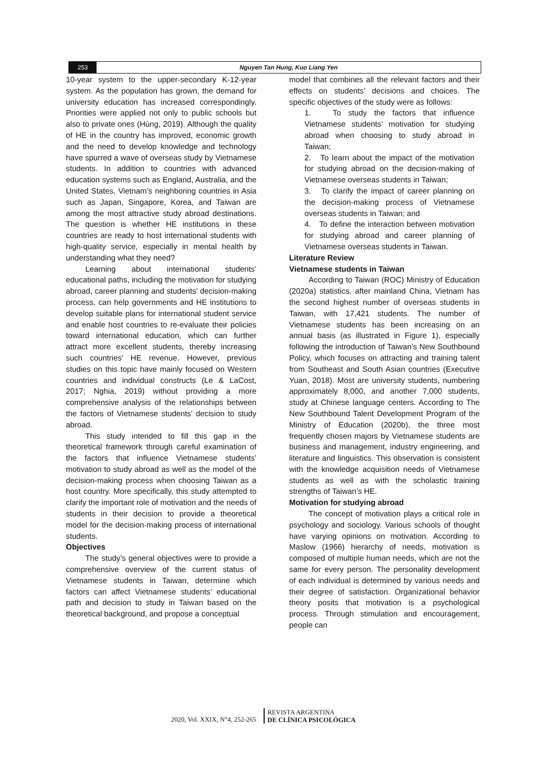253 Nguyen Tan Hung, Kuo Liang Yen
10-year system to the upper-secondary K-12-year system. As the population has grown, the demand for university education has increased correspondingly. Priorities were applied not only to public schools but also to private ones (Hùng, 2019). Although the quality of HE in the country has improved, economic growth and the need to develop knowledge and technology have spurred a wave of overseas study by Vietnamese students. In addition to countries with advanced education systems such as England, Australia, and the United States, Vietnam’s neighboring countries in Asia such as Japan, Singapore, Korea, and Taiwan are among the most attractive study abroad destinations. The question is whether HE institutions in these countries are ready to host international students with high-quality service, especially in mental health by understanding what they need?
Learning about international students’ educational paths, including the motivation for studying abroad, career planning and students’ decision-making process, can help governments and HE institutions to develop suitable plans for international student service and enable host countries to re-evaluate their policies toward international education, which can further attract more excellent students, thereby increasing such countries’ HE revenue. However, previous studies on this topic have mainly focused on Western countries and individual constructs (Le & LaCost, 2017; Nghia, 2019) without providing a more comprehensive analysis of the relationships between the factors of Vietnamese students’ decision to study abroad.
This study intended to fill this gap in the theoretical framework through careful examination of the factors that influence Vietnamese students’ motivation to study abroad as well as the model of the decision-making process when choosing Taiwan as a host country. More specifically, this study attempted to clarify the important role of motivation and the needs of students in their decision to provide a theoretical model for the decision-making process of international students.
Objectives
The study’s general objectives were to provide a comprehensive overview of the current status of Vietnamese students in Taiwan, determine which factors can affect Vietnamese students’ educational path and decision to study in Taiwan based on the theoretical background, and propose a conceptual
model that combines all the relevant factors and their effects on students’ decisions and choices. The specific objectives of the study were as follows:
1. To study the factors that influence Vietnamese students’ motivation for studying abroad when choosing to study abroad in Taiwan;
2. To learn about the impact of the motivation for studying abroad on the decision-making of Vietnamese overseas students in Taiwan;
3. To clarify the impact of career planning on the decision-making process of Vietnamese overseas students in Taiwan; and
4. To define the interaction between motivation for studying abroad and career planning of Vietnamese overseas students in Taiwan.
Literature Review
Vietnamese students in Taiwan
According to Taiwan (ROC) Ministry of Education (2020a) statistics, after mainland China, Vietnam has the second highest number of overseas students in Taiwan, with 17,421 students. The number of Vietnamese students has been increasing on an annual basis (as illustrated in Figure 1), especially following the introduction of Taiwan’s New Southbound Policy, which focuses on attracting and training talent from Southeast and South Asian countries (Executive Yuan, 2018). Most are university students, numbering approximately 8,000, and another 7,000 students, study at Chinese language centers. According to The New Southbound Talent Development Program of the Ministry of Education (2020b), the three most frequently chosen majors by Vietnamese students are business and management, industry engineering, and literature and linguistics. This observation is consistent with the knowledge acquisition needs of Vietnamese students as well as with the scholastic training strengths of Taiwan’s HE.
Motivation for studying abroad
The concept of motivation plays a critical role in psychology and sociology. Various schools of thought have varying opinions on motivation. According to Maslow (1966) hierarchy of needs, motivation is composed of multiple human needs, which are not the same for every person. The personality development of each individual is determined by various needs and their degree of satisfaction. Organizational behavior theory posits that motivation is a psychological process. Through stimulation and encouragement, people can
2020, Vol. XXIX, N°4, 252-265
REVISTA ARGENTINA
DE CLÍNICA PSICOLÓGICA